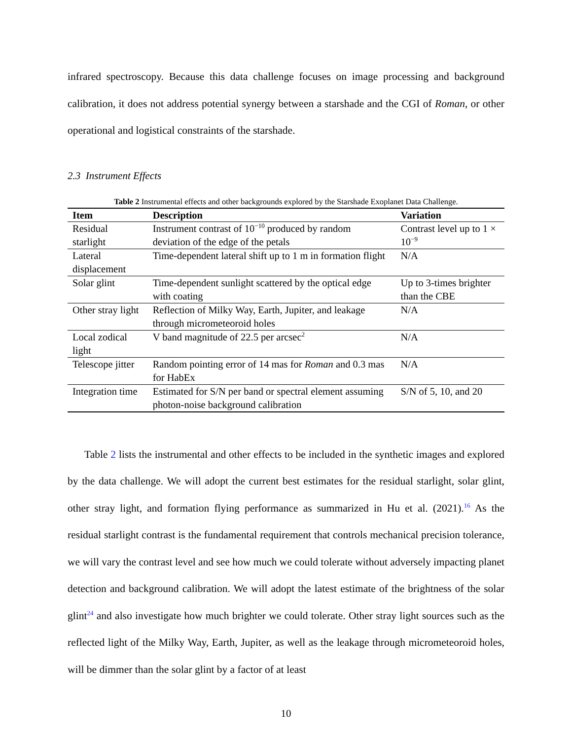infrared spectroscopy. Because this data challenge focuses on image processing and background calibration, it does not address potential synergy between a starshade and the CGI of Roman, or other operational and logistical constraints of the starshade.
2.3 Instrument Effects
Table 2 Instrumental effects and other backgrounds explored by the Starshade Exoplanet Data Challenge.
| Item | Description | Variation |
| --- | --- | --- |
| Residual starlight | Instrument contrast of 10<sup>−10</sup> produced by random deviation of the edge of the petals | Contrast level up to 1 × 10<sup>−9</sup> |
| Lateral displacement | Time-dependent lateral shift up to 1 m in formation flight | N/A |
| Solar glint | Time-dependent sunlight scattered by the optical edge with coating | Up to 3-times brighter than the CBE |
| Other stray light | Reflection of Milky Way, Earth, Jupiter, and leakage through micrometeoroid holes | N/A |
| Local zodical light | V band magnitude of 22.5 per arcsec<sup>2</sup> | N/A |
| Telescope jitter | Random pointing error of 14 mas for Roman and 0.3 mas for HabEx | N/A |
| Integration time | Estimated for S/N per band or spectral element assuming photon-noise background calibration | S/N of 5, 10, and 20 |
Table 2 lists the instrumental and other effects to be included in the synthetic images and explored by the data challenge. We will adopt the current best estimates for the residual starlight, solar glint, other stray light, and formation flying performance as summarized in Hu et al. (2021).<sup>16</sup> As the residual starlight contrast is the fundamental requirement that controls mechanical precision tolerance, we will vary the contrast level and see how much we could tolerate without adversely impacting planet detection and background calibration. We will adopt the latest estimate of the brightness of the solar glint<sup>24</sup> and also investigate how much brighter we could tolerate. Other stray light sources such as the reflected light of the Milky Way, Earth, Jupiter, as well as the leakage through micrometeoroid holes, will be dimmer than the solar glint by a factor of at least
10